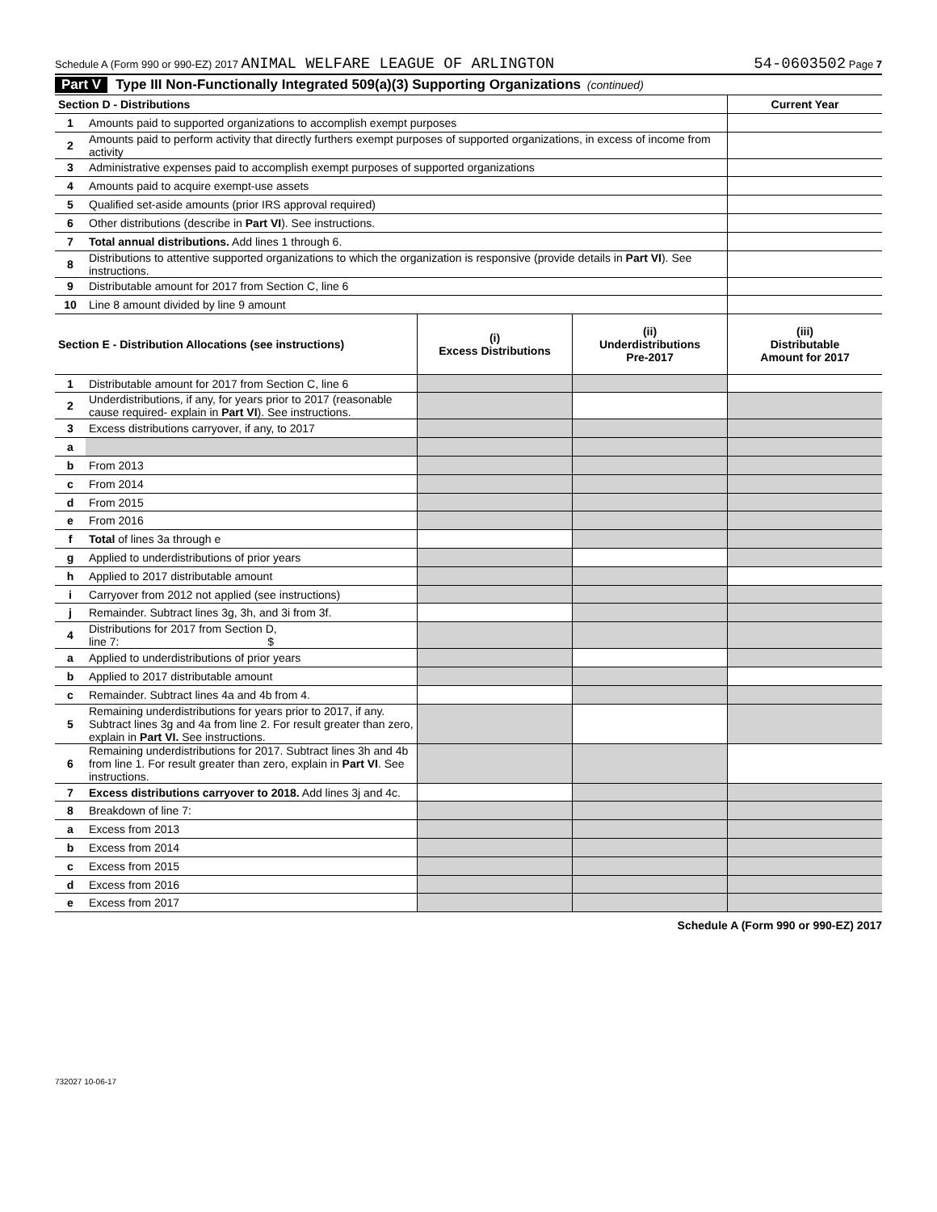Schedule A (Form 990 or 990-EZ) 2017 ANIMAL WELFARE LEAGUE OF ARLINGTON 54-0603502 Page 7
Part V Type III Non-Functionally Integrated 509(a)(3) Supporting Organizations (continued)
| Section D - Distributions | | Current Year |
| --- | --- | --- |
| 1 | Amounts paid to supported organizations to accomplish exempt purposes | |
| 2 | Amounts paid to perform activity that directly furthers exempt purposes of supported organizations, in excess of income from activity | |
| 3 | Administrative expenses paid to accomplish exempt purposes of supported organizations | |
| 4 | Amounts paid to acquire exempt-use assets | |
| 5 | Qualified set-aside amounts (prior IRS approval required) | |
| 6 | Other distributions (describe in Part VI ). See instructions. | |
| 7 | Total annual distributions. Add lines 1 through 6. | |
| 8 | Distributions to attentive supported organizations to which the organization is responsive (provide details in Part VI ). See instructions. | |
| 9 | Distributable amount for 2017 from Section C, line 6 | |
| 10 | Line 8 amount divided by line 9 amount | |
| Section E - Distribution Allocations (see instructions) | | (i) Excess Distributions | (ii) Underdistributions Pre-2017 | (iii) Distributable Amount for 2017 |
| --- | --- | --- | --- | --- |
| 1 | Distributable amount for 2017 from Section C, line 6 | | | |
| 2 | Underdistributions, if any, for years prior to 2017 (reasonable cause required- explain in Part VI ). See instructions. | | | |
| 3 | Excess distributions carryover, if any, to 2017 | | | |
| a | | | | |
| b | From 2013 | | | |
| c | From 2014 | | | |
| d | From 2015 | | | |
| e | From 2016 | | | |
| f | Total of lines 3a through e | | | |
| g | Applied to underdistributions of prior years | | | |
| h | Applied to 2017 distributable amount | | | |
| i | Carryover from 2012 not applied (see instructions) | | | |
| j | Remainder. Subtract lines 3g, 3h, and 3i from 3f. | | | |
| 4 | Distributions for 2017 from Section D, line 7: $ | | | |
| a | Applied to underdistributions of prior years | | | |
| b | Applied to 2017 distributable amount | | | |
| c | Remainder. Subtract lines 4a and 4b from 4. | | | |
| 5 | Remaining underdistributions for years prior to 2017, if any. Subtract lines 3g and 4a from line 2. For result greater than zero, explain in Part VI. See instructions. | | | |
| 6 | Remaining underdistributions for 2017. Subtract lines 3h and 4b from line 1. For result greater than zero, explain in Part VI . See instructions. | | | |
| 7 | Excess distributions carryover to 2018. Add lines 3j and 4c. | | | |
| 8 | Breakdown of line 7: | | | |
| a | Excess from 2013 | | | |
| b | Excess from 2014 | | | |
| c | Excess from 2015 | | | |
| d | Excess from 2016 | | | |
| e | Excess from 2017 | | | |
Schedule A (Form 990 or 990-EZ) 2017
732027 10-06-17